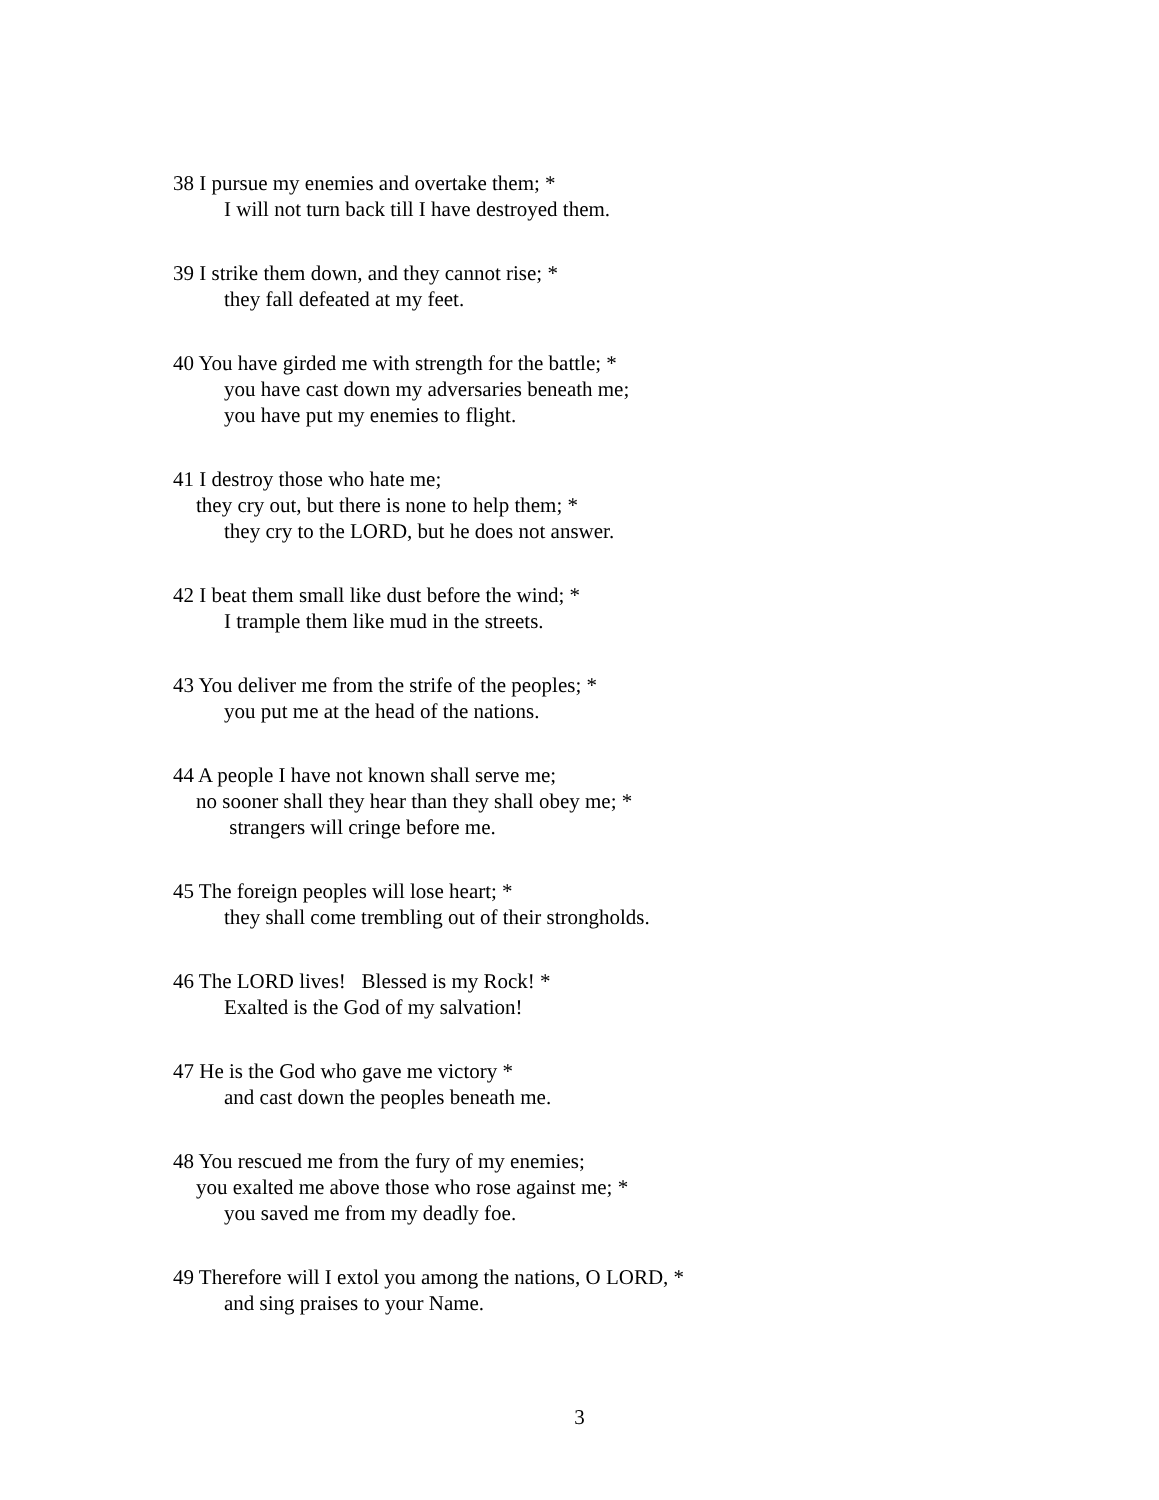38 I pursue my enemies and overtake them; *
I will not turn back till I have destroyed them.
39 I strike them down, and they cannot rise; *
they fall defeated at my feet.
40 You have girded me with strength for the battle; *
you have cast down my adversaries beneath me;
you have put my enemies to flight.
41 I destroy those who hate me;
they cry out, but there is none to help them; *
they cry to the LORD, but he does not answer.
42 I beat them small like dust before the wind; *
I trample them like mud in the streets.
43 You deliver me from the strife of the peoples; *
you put me at the head of the nations.
44 A people I have not known shall serve me;
no sooner shall they hear than they shall obey me; *
strangers will cringe before me.
45 The foreign peoples will lose heart; *
they shall come trembling out of their strongholds.
46 The LORD lives! Blessed is my Rock! *
Exalted is the God of my salvation!
47 He is the God who gave me victory *
and cast down the peoples beneath me.
48 You rescued me from the fury of my enemies;
you exalted me above those who rose against me; *
you saved me from my deadly foe.
49 Therefore will I extol you among the nations, O LORD, *
and sing praises to your Name.
3